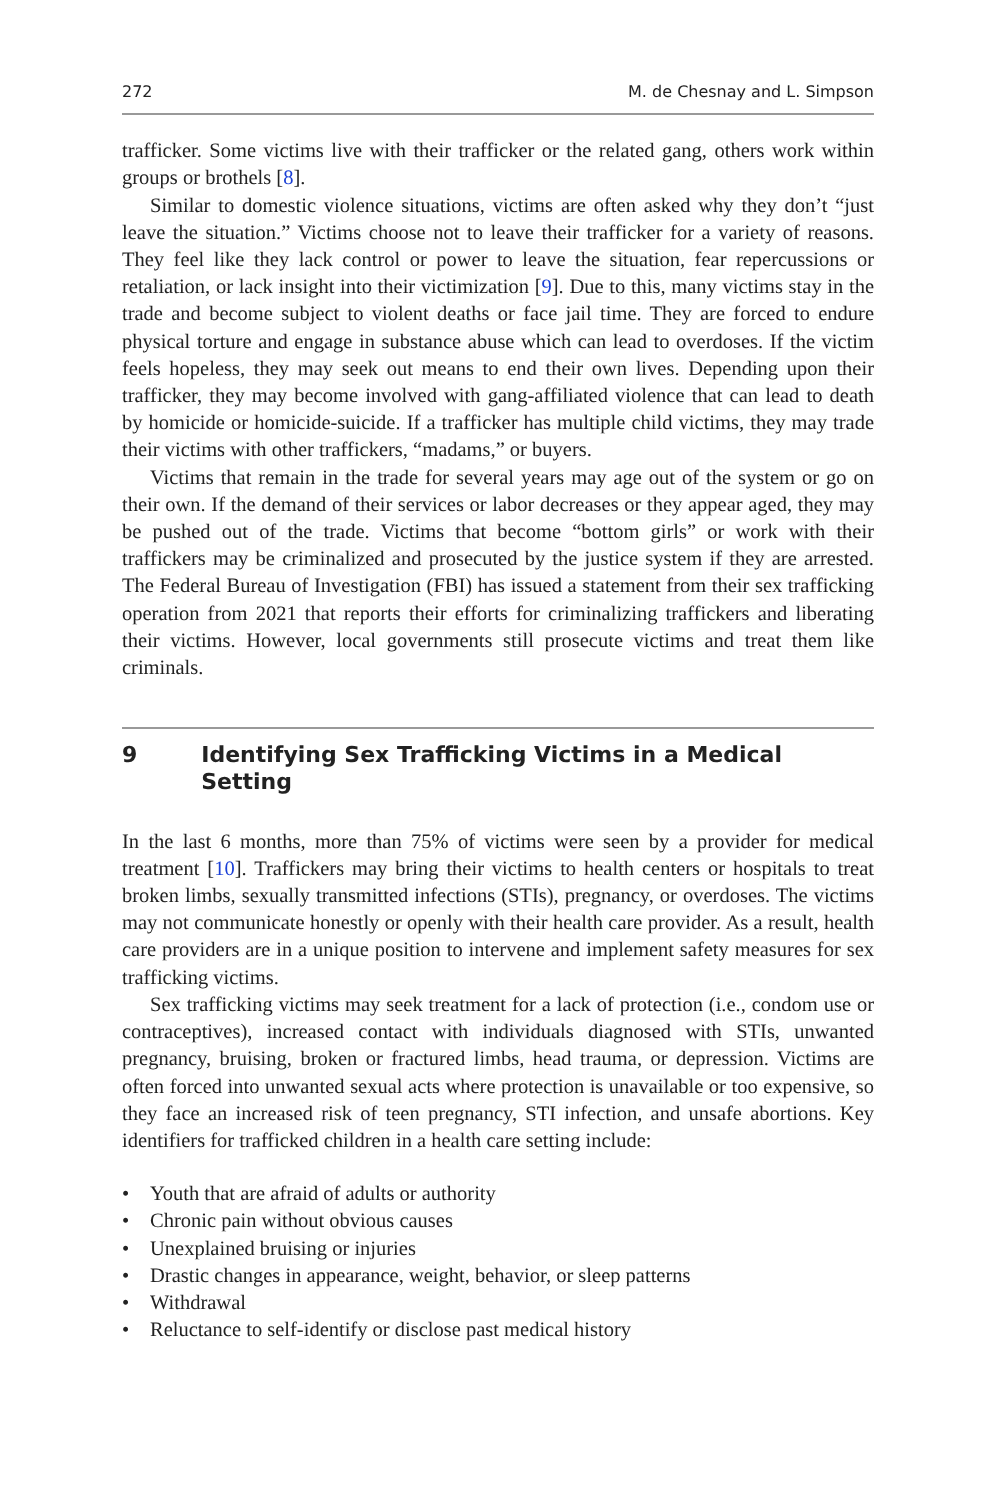272 M. de Chesnay and L. Simpson
trafficker. Some victims live with their trafficker or the related gang, others work within groups or brothels [8].
Similar to domestic violence situations, victims are often asked why they don’t “just leave the situation.” Victims choose not to leave their trafficker for a variety of reasons. They feel like they lack control or power to leave the situation, fear repercussions or retaliation, or lack insight into their victimization [9]. Due to this, many victims stay in the trade and become subject to violent deaths or face jail time. They are forced to endure physical torture and engage in substance abuse which can lead to overdoses. If the victim feels hopeless, they may seek out means to end their own lives. Depending upon their trafficker, they may become involved with gang-affiliated violence that can lead to death by homicide or homicide-suicide. If a trafficker has multiple child victims, they may trade their victims with other traffickers, “madams,” or buyers.
Victims that remain in the trade for several years may age out of the system or go on their own. If the demand of their services or labor decreases or they appear aged, they may be pushed out of the trade. Victims that become “bottom girls” or work with their traffickers may be criminalized and prosecuted by the justice system if they are arrested. The Federal Bureau of Investigation (FBI) has issued a statement from their sex trafficking operation from 2021 that reports their efforts for criminalizing traffickers and liberating their victims. However, local governments still prosecute victims and treat them like criminals.
9 Identifying Sex Trafficking Victims in a Medical Setting
In the last 6 months, more than 75% of victims were seen by a provider for medical treatment [10]. Traffickers may bring their victims to health centers or hospitals to treat broken limbs, sexually transmitted infections (STIs), pregnancy, or overdoses. The victims may not communicate honestly or openly with their health care provider. As a result, health care providers are in a unique position to intervene and implement safety measures for sex trafficking victims.
Sex trafficking victims may seek treatment for a lack of protection (i.e., condom use or contraceptives), increased contact with individuals diagnosed with STIs, unwanted pregnancy, bruising, broken or fractured limbs, head trauma, or depression. Victims are often forced into unwanted sexual acts where protection is unavailable or too expensive, so they face an increased risk of teen pregnancy, STI infection, and unsafe abortions. Key identifiers for trafficked children in a health care setting include:
• Youth that are afraid of adults or authority
• Chronic pain without obvious causes
• Unexplained bruising or injuries
• Drastic changes in appearance, weight, behavior, or sleep patterns
• Withdrawal
• Reluctance to self-identify or disclose past medical history